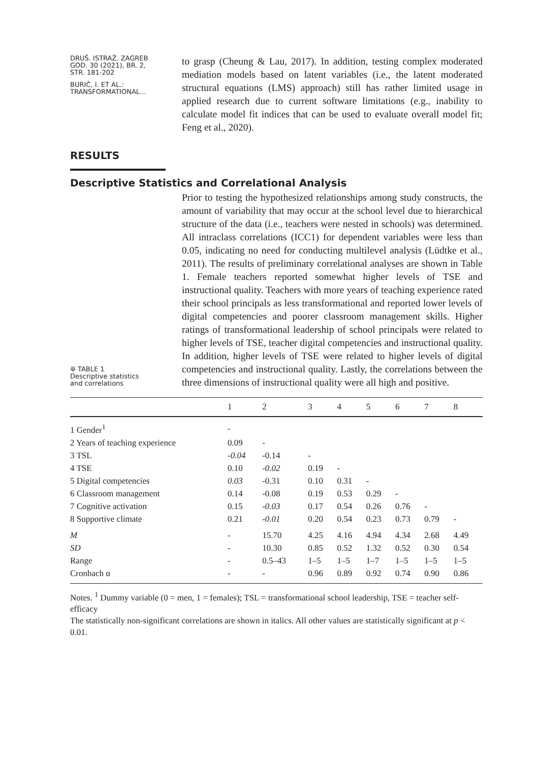DRUŠ. ISTRAŽ. ZAGREB
GOD. 30 (2021), BR. 2,
STR. 181-202
BURIĆ, I. ET AL.:
TRANSFORMATIONAL...
to grasp (Cheung & Lau, 2017). In addition, testing complex moderated mediation models based on latent variables (i.e., the latent moderated structural equations (LMS) approach) still has rather limited usage in applied research due to current software limitations (e.g., inability to calculate model fit indices that can be used to evaluate overall model fit; Feng et al., 2020).
RESULTS
Descriptive Statistics and Correlational Analysis
⟱ TABLE 1
Descriptive statistics
and correlations
Prior to testing the hypothesized relationships among study constructs, the amount of variability that may occur at the school level due to hierarchical structure of the data (i.e., teachers were nested in schools) was determined. All intraclass correlations (ICC1) for dependent variables were less than 0.05, indicating no need for conducting multilevel analysis (Lüdtke et al., 2011). The results of preliminary correlational analyses are shown in Table 1. Female teachers reported somewhat higher levels of TSE and instructional quality. Teachers with more years of teaching experience rated their school principals as less transformational and reported lower levels of digital competencies and poorer classroom management skills. Higher ratings of transformational leadership of school principals were related to higher levels of TSE, teacher digital competencies and instructional quality. In addition, higher levels of TSE were related to higher levels of digital competencies and instructional quality. Lastly, the correlations between the three dimensions of instructional quality were all high and positive.
| | 1 | 2 | 3 | 4 | 5 | 6 | 7 | 8 |
| --- | --- | --- | --- | --- | --- | --- | --- | --- |
| 1 Gender<sup>1</sup> | - | | | | | | | |
| 2 Years of teaching experience | 0.09 | - | | | | | | |
| 3 TSL | -0.04 | -0.14 | - | | | | | |
| 4 TSE | 0.10 | -0.02 | 0.19 | - | | | | |
| 5 Digital competencies | 0.03 | -0.31 | 0.10 | 0.31 | - | | | |
| 6 Classroom management | 0.14 | -0.08 | 0.19 | 0.53 | 0.29 | - | | |
| 7 Cognitive activation | 0.15 | -0.03 | 0.17 | 0.54 | 0.26 | 0.76 | - | |
| 8 Supportive climate | 0.21 | -0.01 | 0.20 | 0.54 | 0.23 | 0.73 | 0.79 | - |
| M | - | 15.70 | 4.25 | 4.16 | 4.94 | 4.34 | 2.68 | 4.49 |
| SD | - | 10.30 | 0.85 | 0.52 | 1.32 | 0.52 | 0.30 | 0.54 |
| Range | - | 0.5–43 | 1–5 | 1–5 | 1–7 | 1–5 | 1–5 | 1–5 |
| Cronbach α | - | - | 0.96 | 0.89 | 0.92 | 0.74 | 0.90 | 0.86 |
Notes. <sup>1</sup> Dummy variable (0 = men, 1 = females); TSL = transformational school leadership, TSE = teacher self-efficacy
The statistically non-significant correlations are shown in italics. All other values are statistically significant at p < 0.01.